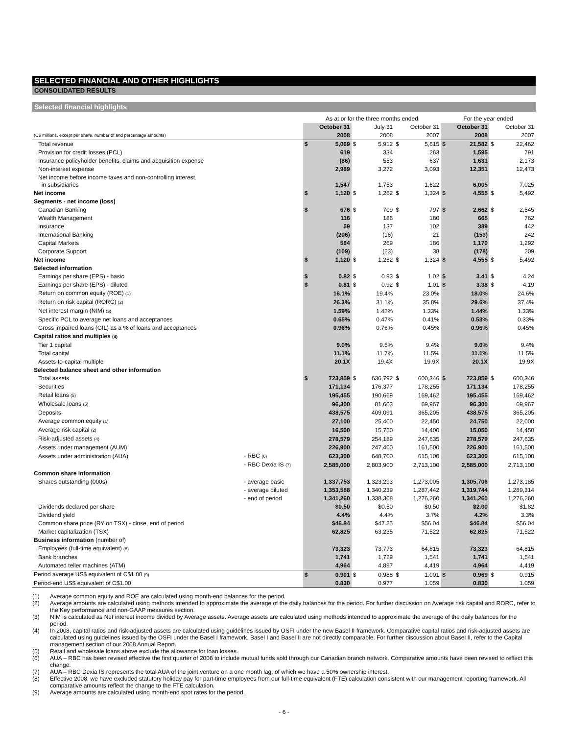SELECTED FINANCIAL AND OTHER HIGHLIGHTS
CONSOLIDATED RESULTS
Selected financial highlights
| | | As at or for the three months ended | | | | | | For the year ended | | | |
| --- | --- | --- | --- | --- | --- | --- | --- | --- | --- | --- | --- |
| | | | October 31 | | July 31 | | October 31 | | October 31 | | October 31 |
| (C$ millions, except per share, number of and percentage amounts) | | | 2008 | | 2008 | | 2007 | | 2008 | | 2007 |
| Total revenue | | $ | 5,069 | $ | 5,912 | $ | 5,615 | $ | 21,582 | $ | 22,462 |
| Provision for credit losses (PCL) | | | 619 | | 334 | | 263 | | 1,595 | | 791 |
| Insurance policyholder benefits, claims and acquisition expense | | | (86) | | 553 | | 637 | | 1,631 | | 2,173 |
| Non-interest expense | | | 2,989 | | 3,272 | | 3,093 | | 12,351 | | 12,473 |
| Net income before income taxes and non-controlling interest in subsidiaries | | | 1,547 | | 1,753 | | 1,622 | | 6,005 | | 7,025 |
| Net income | | $ | 1,120 | $ | 1,262 | $ | 1,324 | $ | 4,555 | $ | 5,492 |
| Segments - net income (loss) | | | | | | | | | | | |
| Canadian Banking | | $ | 676 | $ | 709 | $ | 797 | $ | 2,662 | $ | 2,545 |
| Wealth Management | | | 116 | | 186 | | 180 | | 665 | | 762 |
| Insurance | | | 59 | | 137 | | 102 | | 389 | | 442 |
| International Banking | | | (206) | | (16) | | 21 | | (153) | | 242 |
| Capital Markets | | | 584 | | 269 | | 186 | | 1,170 | | 1,292 |
| Corporate Support | | | (109) | | (23) | | 38 | | (178) | | 209 |
| Net income | | $ | 1,120 | $ | 1,262 | $ | 1,324 | $ | 4,555 | $ | 5,492 |
| Selected information | | | | | | | | | | | |
| Earnings per share (EPS) - basic | | $ | 0.82 | $ | 0.93 | $ | 1.02 | $ | 3.41 | $ | 4.24 |
| Earnings per share (EPS) - diluted | | $ | 0.81 | $ | 0.92 | $ | 1.01 | $ | 3.38 | $ | 4.19 |
| Return on common equity (ROE) (1) | | | 16.1% | | 19.4% | | 23.0% | | 18.0% | | 24.6% |
| Return on risk capital (RORC) (2) | | | 26.3% | | 31.1% | | 35.8% | | 29.6% | | 37.4% |
| Net interest margin (NIM) (3) | | | 1.59% | | 1.42% | | 1.33% | | 1.44% | | 1.33% |
| Specific PCL to average net loans and acceptances | | | 0.65% | | 0.47% | | 0.41% | | 0.53% | | 0.33% |
| Gross impaired loans (GIL) as a % of loans and acceptances | | | 0.96% | | 0.76% | | 0.45% | | 0.96% | | 0.45% |
| Capital ratios and multiples (4) | | | | | | | | | | | |
| Tier 1 capital | | | 9.0% | | 9.5% | | 9.4% | | 9.0% | | 9.4% |
| Total capital | | | 11.1% | | 11.7% | | 11.5% | | 11.1% | | 11.5% |
| Assets-to-capital multiple | | | 20.1X | | 19.4X | | 19.9X | | 20.1X | | 19.9X |
| Selected balance sheet and other information | | | | | | | | | | | |
| Total assets | | $ | 723,859 | $ | 636,792 | $ | 600,346 | $ | 723,859 | $ | 600,346 |
| Securities | | | 171,134 | | 176,377 | | 178,255 | | 171,134 | | 178,255 |
| Retail loans (5) | | | 195,455 | | 190,669 | | 169,462 | | 195,455 | | 169,462 |
| Wholesale loans (5) | | | 96,300 | | 81,603 | | 69,967 | | 96,300 | | 69,967 |
| Deposits | | | 438,575 | | 409,091 | | 365,205 | | 438,575 | | 365,205 |
| Average common equity (1) | | | 27,100 | | 25,400 | | 22,450 | | 24,750 | | 22,000 |
| Average risk capital (2) | | | 16,500 | | 15,750 | | 14,400 | | 15,050 | | 14,450 |
| Risk-adjusted assets (4) | | | 278,579 | | 254,189 | | 247,635 | | 278,579 | | 247,635 |
| Assets under management (AUM) | | | 226,900 | | 247,400 | | 161,500 | | 226,900 | | 161,500 |
| Assets under administration (AUA) | - RBC (6) | | 623,300 | | 648,700 | | 615,100 | | 623,300 | | 615,100 |
| | - RBC Dexia IS (7) | | 2,585,000 | | 2,803,900 | | 2,713,100 | | 2,585,000 | | 2,713,100 |
| Common share information | | | | | | | | | | | |
| Shares outstanding (000s) | - average basic | | 1,337,753 | | 1,323,293 | | 1,273,005 | | 1,305,706 | | 1,273,185 |
| | - average diluted | | 1,353,588 | | 1,340,239 | | 1,287,442 | | 1,319,744 | | 1,289,314 |
| | - end of period | | 1,341,260 | | 1,338,308 | | 1,276,260 | | 1,341,260 | | 1,276,260 |
| Dividends declared per share | | | $0.50 | | $0.50 | | $0.50 | | $2.00 | | $1.82 |
| Dividend yield | | | 4.4% | | 4.4% | | 3.7% | | 4.2% | | 3.3% |
| Common share price (RY on TSX) - close, end of period | | | $46.84 | | $47.25 | | $56.04 | | $46.84 | | $56.04 |
| Market capitalization (TSX) | | | 62,825 | | 63,235 | | 71,522 | | 62,825 | | 71,522 |
| Business information (number of) | | | | | | | | | | | |
| Employees (full-time equivalent) (8) | | | 73,323 | | 73,773 | | 64,815 | | 73,323 | | 64,815 |
| Bank branches | | | 1,741 | | 1,729 | | 1,541 | | 1,741 | | 1,541 |
| Automated teller machines (ATM) | | | 4,964 | | 4,897 | | 4,419 | | 4,964 | | 4,419 |
| Period average US$ equivalent of C$1.00 (9) | | $ | 0.901 | $ | 0.988 | $ | 1.001 | $ | 0.969 | $ | 0.915 |
| Period-end US$ equivalent of C$1.00 | | | 0.830 | | 0.977 | | 1.059 | | 0.830 | | 1.059 |
(1) Average common equity and ROE are calculated using month-end balances for the period.
(2) Average amounts are calculated using methods intended to approximate the average of the daily balances for the period. For further discussion on Average risk capital and RORC, refer to the Key performance and non-GAAP measures section.
(3) NIM is calculated as Net interest income divided by Average assets. Average assets are calculated using methods intended to approximate the average of the daily balances for the period.
(4) In 2008, capital ratios and risk-adjusted assets are calculated using guidelines issued by OSFI under the new Basel II framework. Comparative capital ratios and risk-adjusted assets are calculated using guidelines issued by the OSFI under the Basel I framework. Basel I and Basel II are not directly comparable. For further discussion about Basel II, refer to the Capital management section of our 2008 Annual Report.
(5) Retail and wholesale loans above exclude the allowance for loan losses.
(6) AUA – RBC has been revised effective the first quarter of 2008 to include mutual funds sold through our Canadian branch network. Comparative amounts have been revised to reflect this change.
(7) AUA – RBC Dexia IS represents the total AUA of the joint venture on a one month lag, of which we have a 50% ownership interest.
(8) Effective 2008, we have excluded statutory holiday pay for part-time employees from our full-time equivalent (FTE) calculation consistent with our management reporting framework. All comparative amounts reflect the change to the FTE calculation.
(9) Average amounts are calculated using month-end spot rates for the period.
- 6 -